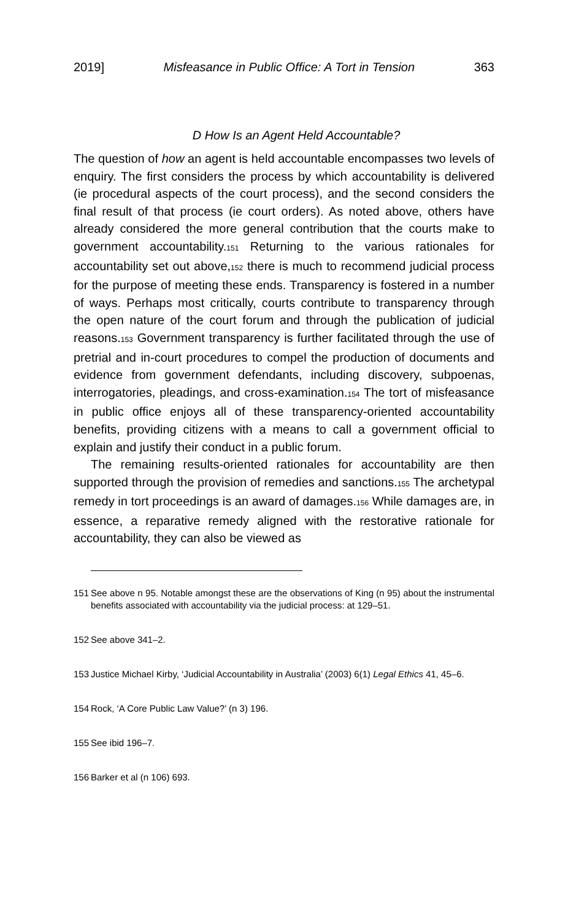2019] Misfeasance in Public Office: A Tort in Tension 363
D How Is an Agent Held Accountable?
The question of how an agent is held accountable encompasses two levels of enquiry. The first considers the process by which accountability is delivered (ie procedural aspects of the court process), and the second considers the final result of that process (ie court orders). As noted above, others have already considered the more general contribution that the courts make to government accountability.<sup>151</sup> Returning to the various rationales for accountability set out above,<sup>152</sup> there is much to recommend judicial process for the purpose of meeting these ends. Transparency is fostered in a number of ways. Perhaps most critically, courts contribute to transparency through the open nature of the court forum and through the publication of judicial reasons.<sup>153</sup> Government transparency is further facilitated through the use of pretrial and in-court procedures to compel the production of documents and evidence from government defendants, including discovery, subpoenas, interrogatories, pleadings, and cross-examination.<sup>154</sup> The tort of misfeasance in public office enjoys all of these transparency-oriented accountability benefits, providing citizens with a means to call a government official to explain and justify their conduct in a public forum.
The remaining results-oriented rationales for accountability are then supported through the provision of remedies and sanctions.<sup>155</sup> The archetypal remedy in tort proceedings is an award of damages.<sup>156</sup> While damages are, in essence, a reparative remedy aligned with the restorative rationale for accountability, they can also be viewed as
151 See above n 95. Notable amongst these are the observations of King (n 95) about the instrumental benefits associated with accountability via the judicial process: at 129–51.
152 See above 341–2.
153 Justice Michael Kirby, ‘Judicial Accountability in Australia’ (2003) 6(1) Legal Ethics 41, 45–6.
154 Rock, ‘A Core Public Law Value?’ (n 3) 196.
155 See ibid 196–7.
156 Barker et al (n 106) 693.